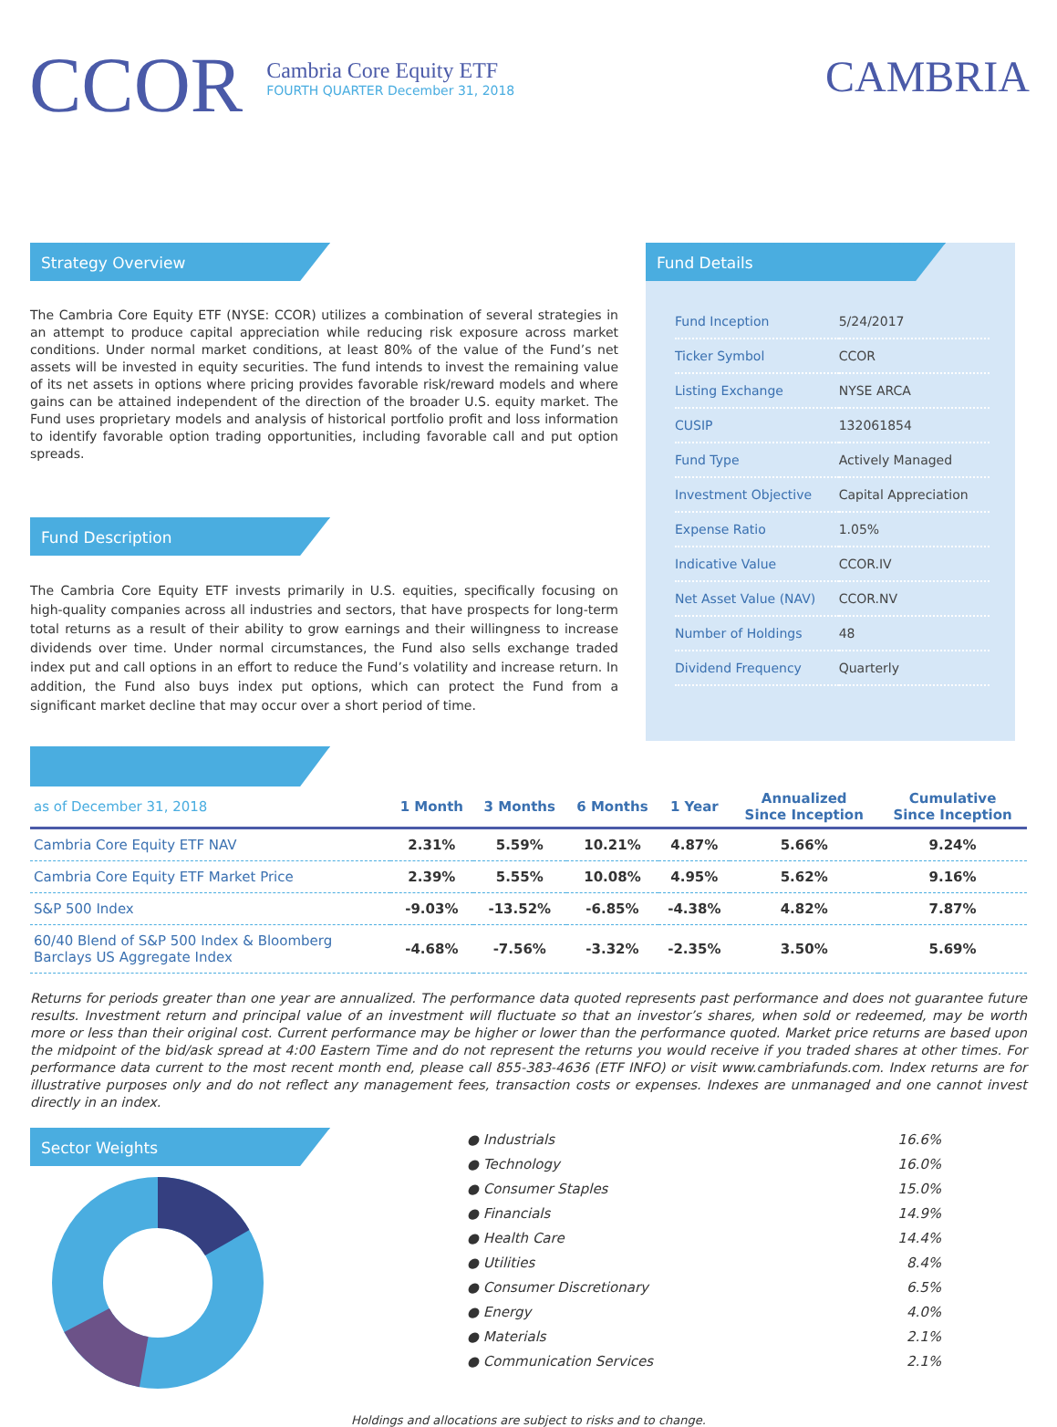CCOR
Cambria Core Equity ETF
FOURTH QUARTER December 31, 2018
CAMBRIA
Strategy Overview
The Cambria Core Equity ETF (NYSE: CCOR) utilizes a combination of several strategies in an attempt to produce capital appreciation while reducing risk exposure across market conditions. Under normal market conditions, at least 80% of the value of the Fund’s net assets will be invested in equity securities. The fund intends to invest the remaining value of its net assets in options where pricing provides favorable risk/reward models and where gains can be attained independent of the direction of the broader U.S. equity market. The Fund uses proprietary models and analysis of historical portfolio profit and loss information to identify favorable option trading opportunities, including favorable call and put option spreads.
Fund Description
The Cambria Core Equity ETF invests primarily in U.S. equities, specifically focusing on high-quality companies across all industries and sectors, that have prospects for long-term total returns as a result of their ability to grow earnings and their willingness to increase dividends over time. Under normal circumstances, the Fund also sells exchange traded index put and call options in an effort to reduce the Fund’s volatility and increase return. In addition, the Fund also buys index put options, which can protect the Fund from a significant market decline that may occur over a short period of time.
Fund Details
| Fund Inception | 5/24/2017 |
| Ticker Symbol | CCOR |
| Listing Exchange | NYSE ARCA |
| CUSIP | 132061854 |
| Fund Type | Actively Managed |
| Investment Objective | Capital Appreciation |
| Expense Ratio | 1.05% |
| Indicative Value | CCOR.IV |
| Net Asset Value (NAV) | CCOR.NV |
| Number of Holdings | 48 |
| Dividend Frequency | Quarterly |
| as of December 31, 2018 | 1 Month | 3 Months | 6 Months | 1 Year | Annualized Since Inception | Cumulative Since Inception |
| --- | --- | --- | --- | --- | --- | --- |
| Cambria Core Equity ETF NAV | 2.31% | 5.59% | 10.21% | 4.87% | 5.66% | 9.24% |
| Cambria Core Equity ETF Market Price | 2.39% | 5.55% | 10.08% | 4.95% | 5.62% | 9.16% |
| S&P 500 Index | -9.03% | -13.52% | -6.85% | -4.38% | 4.82% | 7.87% |
| 60/40 Blend of S&P 500 Index & Bloomberg Barclays US Aggregate Index | -4.68% | -7.56% | -3.32% | -2.35% | 3.50% | 5.69% |
Returns for periods greater than one year are annualized. The performance data quoted represents past performance and does not guarantee future results. Investment return and principal value of an investment will fluctuate so that an investor’s shares, when sold or redeemed, may be worth more or less than their original cost. Current performance may be higher or lower than the performance quoted. Market price returns are based upon the midpoint of the bid/ask spread at 4:00 Eastern Time and do not represent the returns you would receive if you traded shares at other times. For performance data current to the most recent month end, please call 855-383-4636 (ETF INFO) or visit www.cambriafunds.com. Index returns are for illustrative purposes only and do not reflect any management fees, transaction costs or expenses. Indexes are unmanaged and one cannot invest directly in an index.
Sector Weights
● Industrials 16.6%
● Technology 16.0%
● Consumer Staples 15.0%
● Financials 14.9%
● Health Care 14.4%
● Utilities 8.4%
● Consumer Discretionary 6.5%
● Energy 4.0%
● Materials 2.1%
● Communication Services 2.1%
Holdings and allocations are subject to risks and to change.